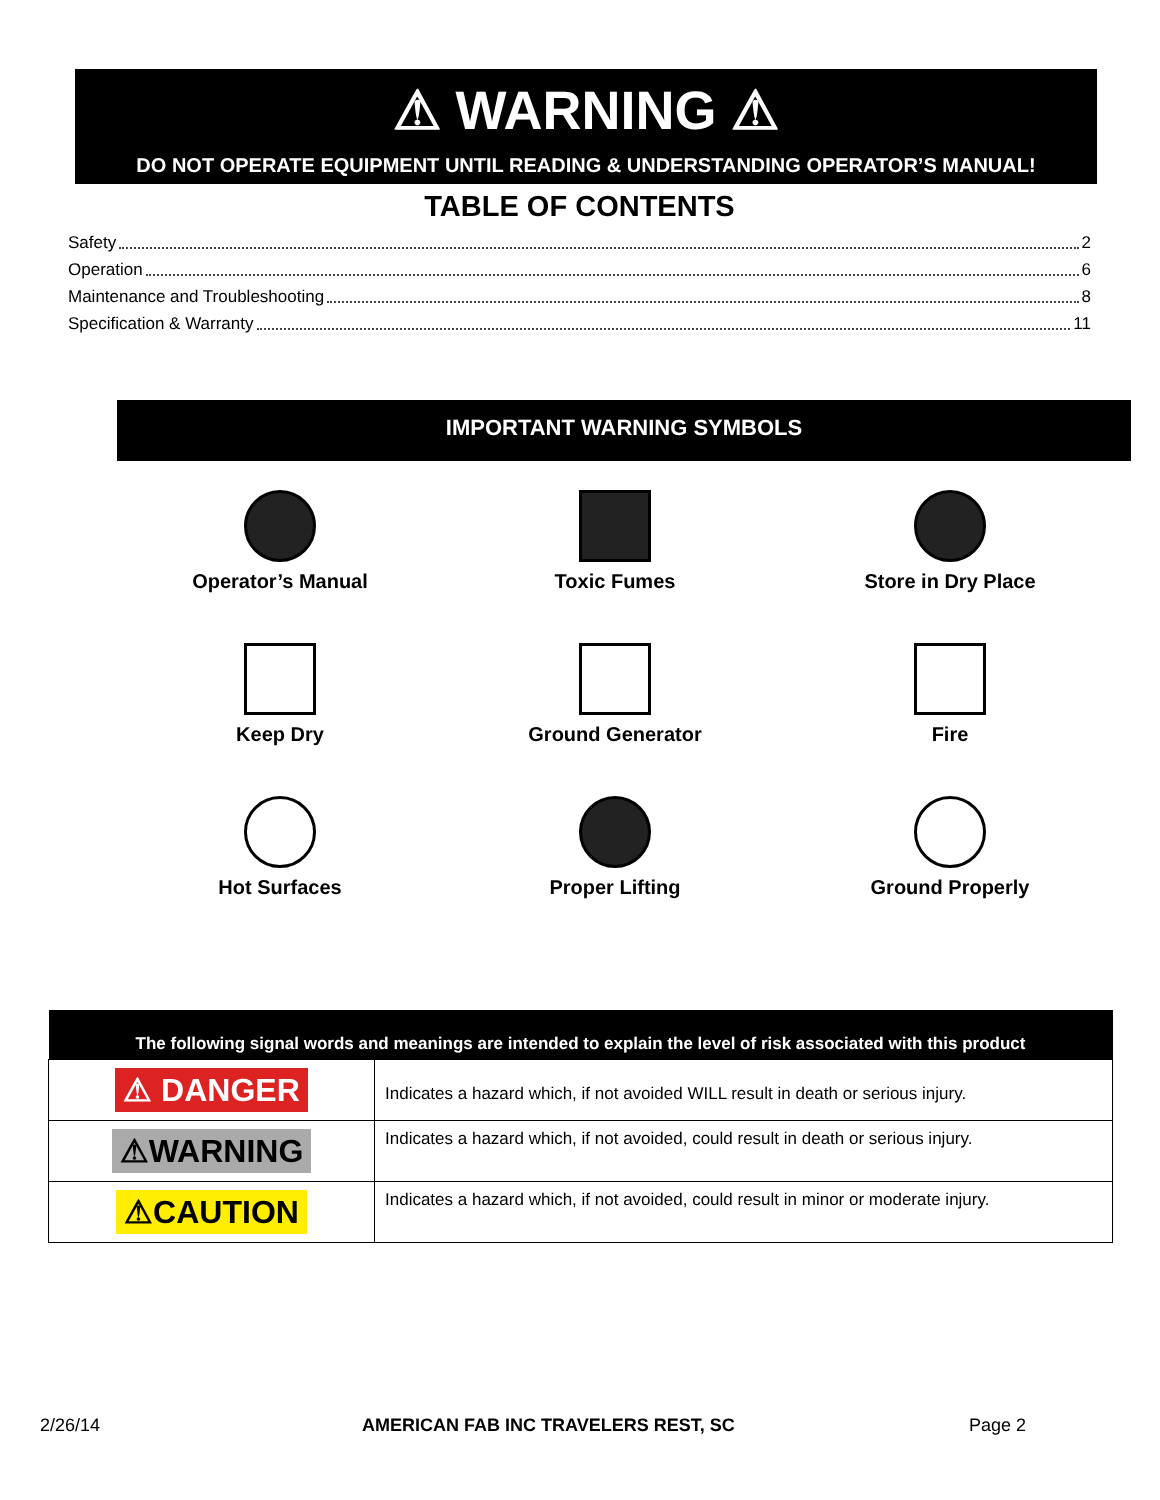⚠ WARNING ⚠
DO NOT OPERATE EQUIPMENT UNTIL READING & UNDERSTANDING OPERATOR’S MANUAL!
TABLE OF CONTENTS
Safety 2
Operation 6
Maintenance and Troubleshooting 8
Specification & Warranty 11
IMPORTANT WARNING SYMBOLS
Operator’s Manual
Toxic Fumes
Store in Dry Place
Keep Dry
Ground Generator
Fire
Hot Surfaces
Proper Lifting
Ground Properly
| The following signal words and meanings are intended to explain the level of risk associated with this product | |
| --- | --- |
| ⚠ DANGER | Indicates a hazard which, if not avoided WILL result in death or serious injury. |
| ⚠WARNING | Indicates a hazard which, if not avoided, could result in death or serious injury. |
| ⚠CAUTION | Indicates a hazard which, if not avoided, could result in minor or moderate injury. |
2/26/14 AMERICAN FAB INC TRAVELERS REST, SC Page 2